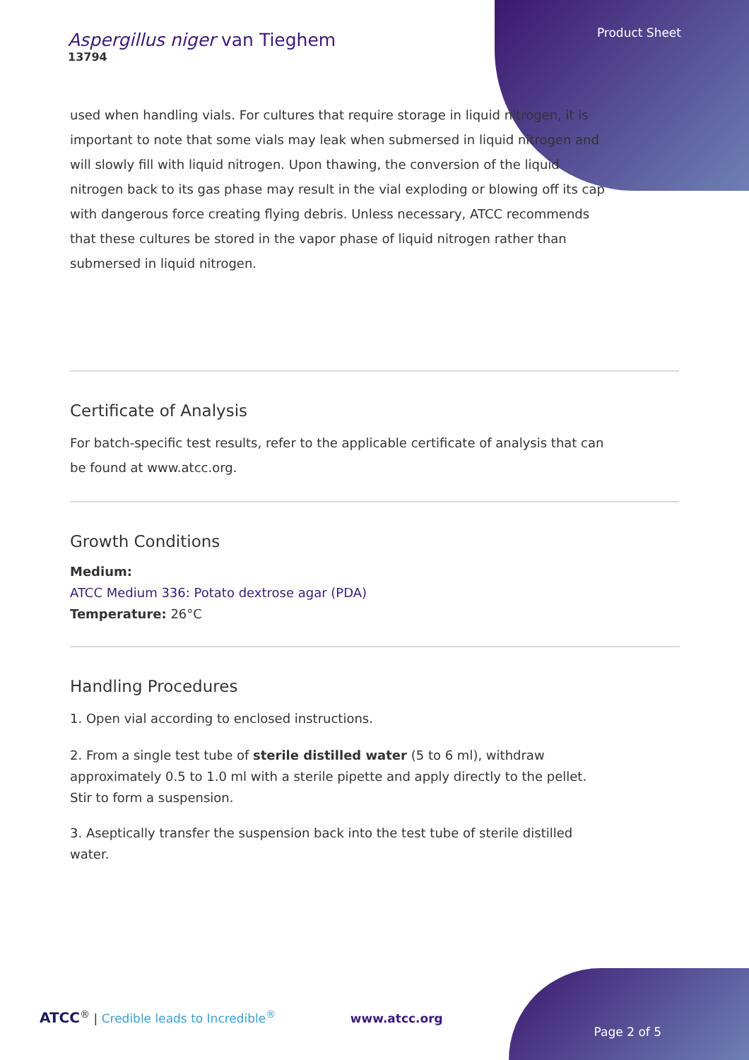Aspergillus niger van Tieghem
13794
Product Sheet
used when handling vials. For cultures that require storage in liquid nitrogen, it is important to note that some vials may leak when submersed in liquid nitrogen and will slowly fill with liquid nitrogen. Upon thawing, the conversion of the liquid nitrogen back to its gas phase may result in the vial exploding or blowing off its cap with dangerous force creating flying debris. Unless necessary, ATCC recommends that these cultures be stored in the vapor phase of liquid nitrogen rather than submersed in liquid nitrogen.
Certificate of Analysis
For batch-specific test results, refer to the applicable certificate of analysis that can be found at www.atcc.org.
Growth Conditions
Medium:
ATCC Medium 336: Potato dextrose agar (PDA)
Temperature: 26°C
Handling Procedures
1. Open vial according to enclosed instructions.
2. From a single test tube of sterile distilled water (5 to 6 ml), withdraw approximately 0.5 to 1.0 ml with a sterile pipette and apply directly to the pellet. Stir to form a suspension.
3. Aseptically transfer the suspension back into the test tube of sterile distilled water.
ATCC<sup>®</sup> | Credible leads to Incredible<sup>®</sup> www.atcc.org
Page 2 of 5